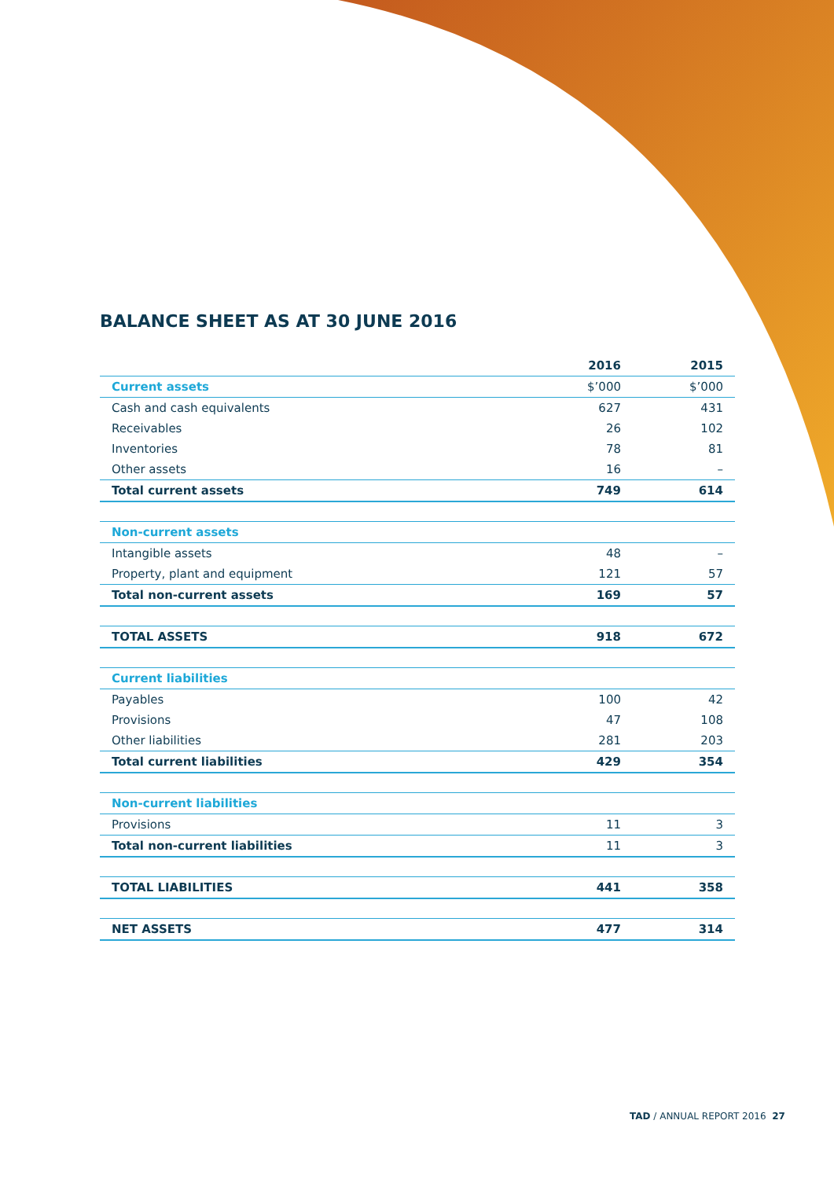BALANCE SHEET AS AT 30 JUNE 2016
| | 2016 | 2015 |
| --- | --- | --- |
| Current assets | $’000 | $’000 |
| Cash and cash equivalents | 627 | 431 |
| Receivables | 26 | 102 |
| Inventories | 78 | 81 |
| Other assets | 16 | – |
| Total current assets | 749 | 614 |
| Non-current assets | | |
| Intangible assets | 48 | – |
| Property, plant and equipment | 121 | 57 |
| Total non-current assets | 169 | 57 |
| TOTAL ASSETS | 918 | 672 |
| Current liabilities | | |
| Payables | 100 | 42 |
| Provisions | 47 | 108 |
| Other liabilities | 281 | 203 |
| Total current liabilities | 429 | 354 |
| Non-current liabilities | | |
| Provisions | 11 | 3 |
| Total non-current liabilities | 11 | 3 |
| TOTAL LIABILITIES | 441 | 358 |
| NET ASSETS | 477 | 314 |
TAD / ANNUAL REPORT 2016 27